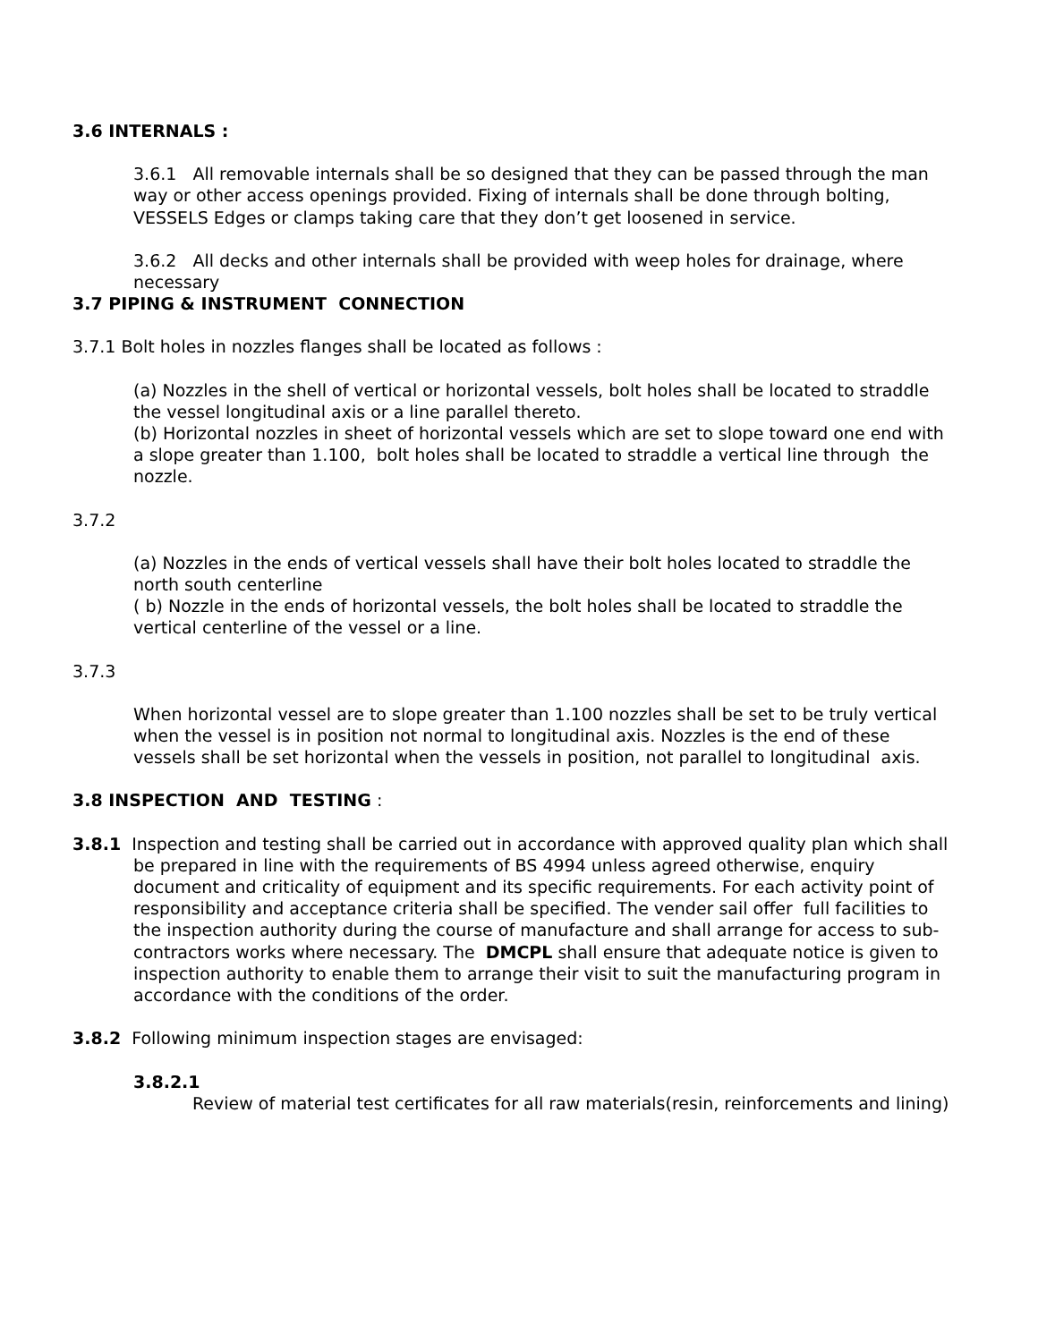3.6 INTERNALS :
3.6.1 All removable internals shall be so designed that they can be passed through the man way or other access openings provided. Fixing of internals shall be done through bolting, VESSELS Edges or clamps taking care that they don’t get loosened in service.
3.6.2 All decks and other internals shall be provided with weep holes for drainage, where necessary
3.7 PIPING & INSTRUMENT CONNECTION
3.7.1 Bolt holes in nozzles flanges shall be located as follows :
(a) Nozzles in the shell of vertical or horizontal vessels, bolt holes shall be located to straddle the vessel longitudinal axis or a line parallel thereto.
(b) Horizontal nozzles in sheet of horizontal vessels which are set to slope toward one end with a slope greater than 1.100, bolt holes shall be located to straddle a vertical line through the nozzle.
3.7.2
(a) Nozzles in the ends of vertical vessels shall have their bolt holes located to straddle the north south centerline
( b) Nozzle in the ends of horizontal vessels, the bolt holes shall be located to straddle the vertical centerline of the vessel or a line.
3.7.3
When horizontal vessel are to slope greater than 1.100 nozzles shall be set to be truly vertical when the vessel is in position not normal to longitudinal axis. Nozzles is the end of these vessels shall be set horizontal when the vessels in position, not parallel to longitudinal axis.
3.8 INSPECTION AND TESTING :
3.8.1 Inspection and testing shall be carried out in accordance with approved quality plan which shall be prepared in line with the requirements of BS 4994 unless agreed otherwise, enquiry document and criticality of equipment and its specific requirements. For each activity point of responsibility and acceptance criteria shall be specified. The vender sail offer full facilities to the inspection authority during the course of manufacture and shall arrange for access to sub-contractors works where necessary. The DMCPL shall ensure that adequate notice is given to inspection authority to enable them to arrange their visit to suit the manufacturing program in accordance with the conditions of the order.
3.8.2 Following minimum inspection stages are envisaged:
3.8.2.1
Review of material test certificates for all raw materials(resin, reinforcements and lining)